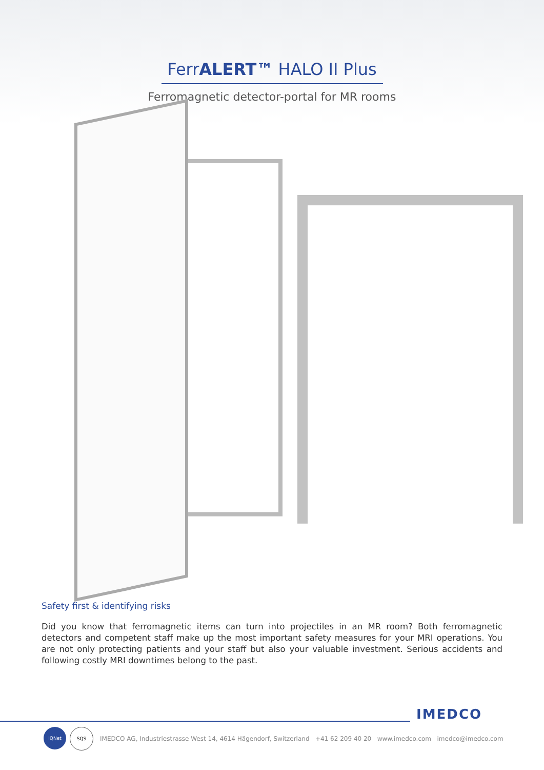FerrALERT™ HALO II Plus
Ferromagnetic detector-portal for MR rooms
Safety first & identifying risks
Did you know that ferromagnetic items can turn into projectiles in an MR room? Both ferromagnetic detectors and competent staff make up the most important safety measures for your MRI operations. You are not only protecting patients and your staff but also your valuable investment. Serious accidents and following costly MRI downtimes belong to the past.
IMEDCO
IQNet SQS
IMEDCO AG, Industriestrasse West 14, 4614 Hägendorf, Switzerland +41 62 209 40 20 www.imedco.com imedco@imedco.com